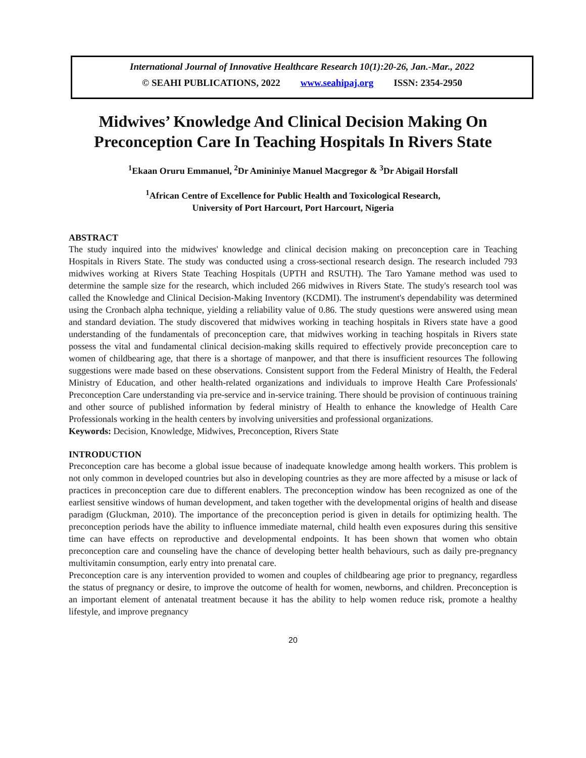International Journal of Innovative Healthcare Research 10(1):20-26, Jan.-Mar., 2022
© SEAHI PUBLICATIONS, 2022 www.seahipaj.org ISSN: 2354-2950
Midwives’ Knowledge And Clinical Decision Making On Preconception Care In Teaching Hospitals In Rivers State
<sup>1</sup> Ekaan Oruru Emmanuel, <sup>2</sup>Dr Amininiye Manuel Macgregor & <sup>3</sup>Dr Abigail Horsfall
<sup>1</sup> African Centre of Excellence for Public Health and Toxicological Research,
University of Port Harcourt, Port Harcourt, Nigeria
ABSTRACT
The study inquired into the midwives' knowledge and clinical decision making on preconception care in Teaching Hospitals in Rivers State. The study was conducted using a cross-sectional research design. The research included 793 midwives working at Rivers State Teaching Hospitals (UPTH and RSUTH). The Taro Yamane method was used to determine the sample size for the research, which included 266 midwives in Rivers State. The study's research tool was called the Knowledge and Clinical Decision-Making Inventory (KCDMI). The instrument's dependability was determined using the Cronbach alpha technique, yielding a reliability value of 0.86. The study questions were answered using mean and standard deviation. The study discovered that midwives working in teaching hospitals in Rivers state have a good understanding of the fundamentals of preconception care, that midwives working in teaching hospitals in Rivers state possess the vital and fundamental clinical decision-making skills required to effectively provide preconception care to women of childbearing age, that there is a shortage of manpower, and that there is insufficient resources The following suggestions were made based on these observations. Consistent support from the Federal Ministry of Health, the Federal Ministry of Education, and other health-related organizations and individuals to improve Health Care Professionals' Preconception Care understanding via pre-service and in-service training. There should be provision of continuous training and other source of published information by federal ministry of Health to enhance the knowledge of Health Care Professionals working in the health centers by involving universities and professional organizations.
Keywords: Decision, Knowledge, Midwives, Preconception, Rivers State
INTRODUCTION
Preconception care has become a global issue because of inadequate knowledge among health workers. This problem is not only common in developed countries but also in developing countries as they are more affected by a misuse or lack of practices in preconception care due to different enablers. The preconception window has been recognized as one of the earliest sensitive windows of human development, and taken together with the developmental origins of health and disease paradigm (Gluckman, 2010). The importance of the preconception period is given in details for optimizing health. The preconception periods have the ability to influence immediate maternal, child health even exposures during this sensitive time can have effects on reproductive and developmental endpoints. It has been shown that women who obtain preconception care and counseling have the chance of developing better health behaviours, such as daily pre-pregnancy multivitamin consumption, early entry into prenatal care.
Preconception care is any intervention provided to women and couples of childbearing age prior to pregnancy, regardless the status of pregnancy or desire, to improve the outcome of health for women, newborns, and children. Preconception is an important element of antenatal treatment because it has the ability to help women reduce risk, promote a healthy lifestyle, and improve pregnancy
20